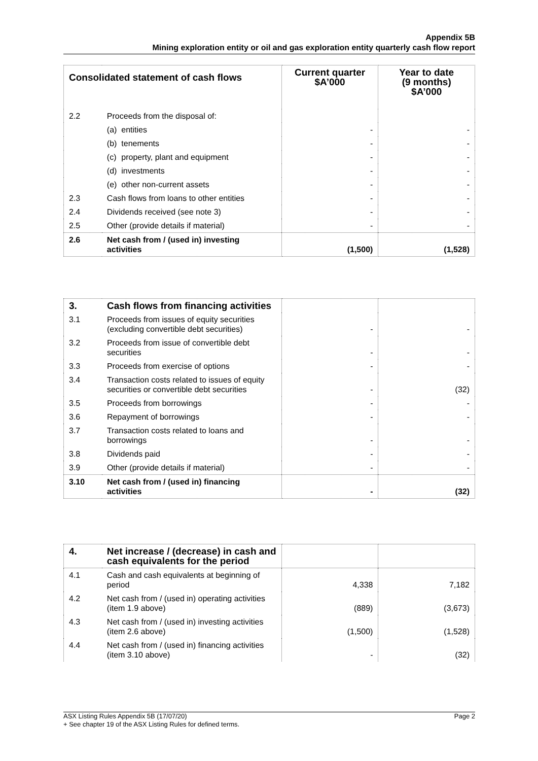Appendix 5B
Mining exploration entity or oil and gas exploration entity quarterly cash flow report
| Consolidated statement of cash flows | | Current quarter $A’000 | Year to date (9 months) $A’000 |
| --- | --- | --- | --- |
| 2.2 | Proceeds from the disposal of: | | |
| | (a) entities | - | - |
| | (b) tenements | - | - |
| | (c) property, plant and equipment | - | - |
| | (d) investments | - | - |
| | (e) other non-current assets | - | - |
| 2.3 | Cash flows from loans to other entities | - | - |
| 2.4 | Dividends received (see note 3) | - | - |
| 2.5 | Other (provide details if material) | - | - |
| 2.6 | Net cash from / (used in) investing activities | (1,500) | (1,528) |
| 3. | Cash flows from financing activities | | |
| 3.1 | Proceeds from issues of equity securities (excluding convertible debt securities) | - | - |
| 3.2 | Proceeds from issue of convertible debt securities | - | - |
| 3.3 | Proceeds from exercise of options | - | - |
| 3.4 | Transaction costs related to issues of equity securities or convertible debt securities | - | (32) |
| 3.5 | Proceeds from borrowings | - | - |
| 3.6 | Repayment of borrowings | - | - |
| 3.7 | Transaction costs related to loans and borrowings | - | - |
| 3.8 | Dividends paid | - | - |
| 3.9 | Other (provide details if material) | - | - |
| 3.10 | Net cash from / (used in) financing activities | - | (32) |
| 4. | Net increase / (decrease) in cash and cash equivalents for the period | | |
| 4.1 | Cash and cash equivalents at beginning of period | 4,338 | 7,182 |
| 4.2 | Net cash from / (used in) operating activities (item 1.9 above) | (889) | (3,673) |
| 4.3 | Net cash from / (used in) investing activities (item 2.6 above) | (1,500) | (1,528) |
| 4.4 | Net cash from / (used in) financing activities (item 3.10 above) | - | (32) |
ASX Listing Rules Appendix 5B (17/07/20) Page 2
+ See chapter 19 of the ASX Listing Rules for defined terms.